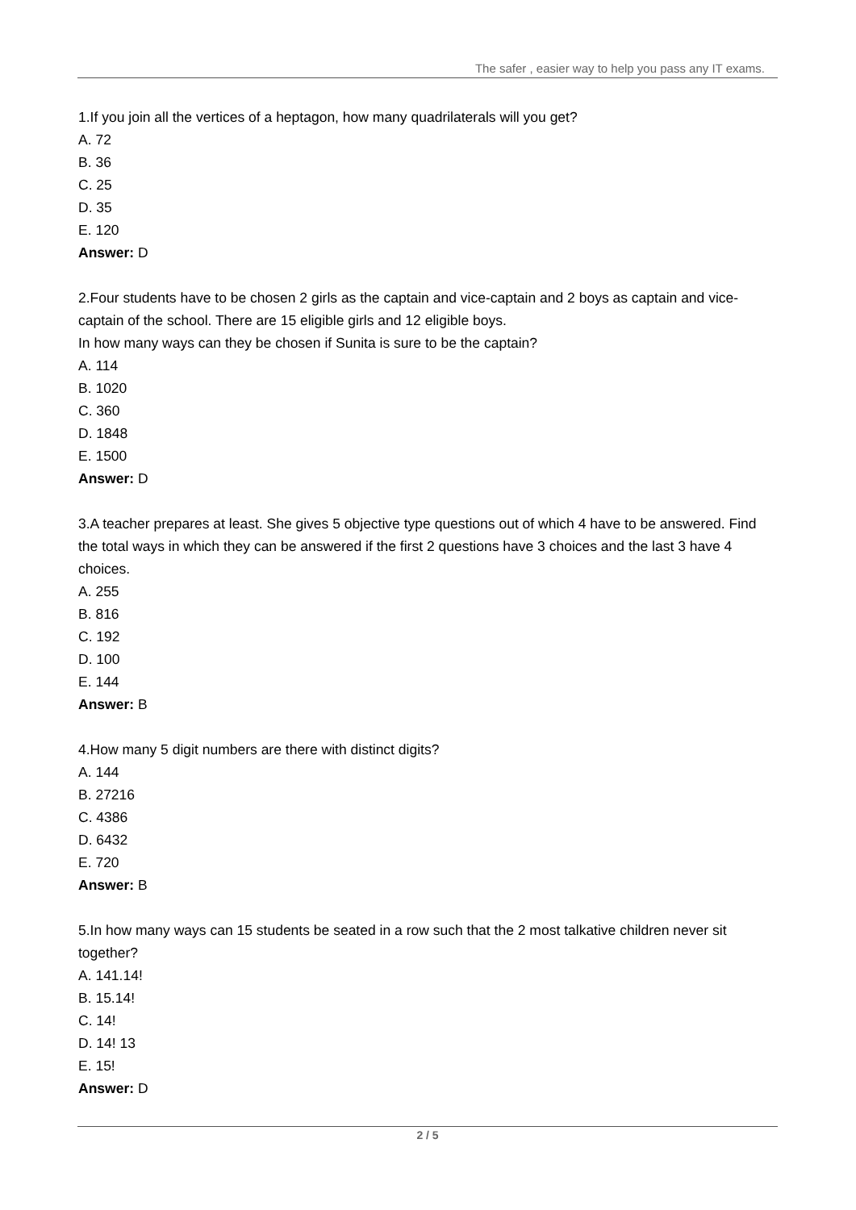The safer , easier way to help you pass any IT exams.
1.If you join all the vertices of a heptagon, how many quadrilaterals will you get?
A. 72
B. 36
C. 25
D. 35
E. 120
Answer: D
2.Four students have to be chosen 2 girls as the captain and vice-captain and 2 boys as captain and vice-captain of the school. There are 15 eligible girls and 12 eligible boys.
In how many ways can they be chosen if Sunita is sure to be the captain?
A. 114
B. 1020
C. 360
D. 1848
E. 1500
Answer: D
3.A teacher prepares at least. She gives 5 objective type questions out of which 4 have to be answered. Find the total ways in which they can be answered if the first 2 questions have 3 choices and the last 3 have 4 choices.
A. 255
B. 816
C. 192
D. 100
E. 144
Answer: B
4.How many 5 digit numbers are there with distinct digits?
A. 144
B. 27216
C. 4386
D. 6432
E. 720
Answer: B
5.In how many ways can 15 students be seated in a row such that the 2 most talkative children never sit together?
A. 141.14!
B. 15.14!
C. 14!
D. 14! 13
E. 15!
Answer: D
2 / 5